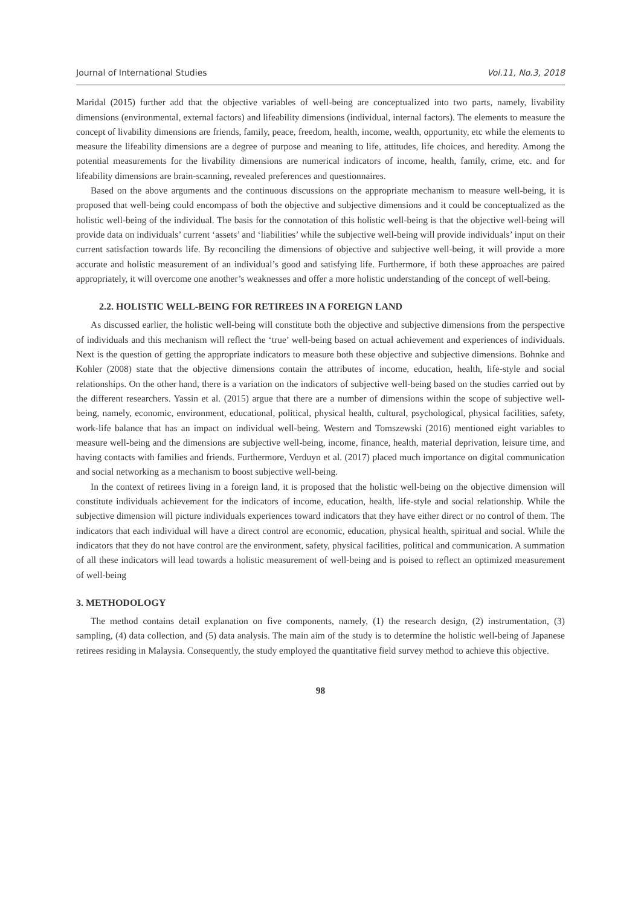Journal of International Studies Vol.11, No.3, 2018
Maridal (2015) further add that the objective variables of well-being are conceptualized into two parts, namely, livability dimensions (environmental, external factors) and lifeability dimensions (individual, internal factors). The elements to measure the concept of livability dimensions are friends, family, peace, freedom, health, income, wealth, opportunity, etc while the elements to measure the lifeability dimensions are a degree of purpose and meaning to life, attitudes, life choices, and heredity. Among the potential measurements for the livability dimensions are numerical indicators of income, health, family, crime, etc. and for lifeability dimensions are brain-scanning, revealed preferences and questionnaires.
Based on the above arguments and the continuous discussions on the appropriate mechanism to measure well-being, it is proposed that well-being could encompass of both the objective and subjective dimensions and it could be conceptualized as the holistic well-being of the individual. The basis for the connotation of this holistic well-being is that the objective well-being will provide data on individuals’ current ‘assets’ and ‘liabilities’ while the subjective well-being will provide individuals’ input on their current satisfaction towards life. By reconciling the dimensions of objective and subjective well-being, it will provide a more accurate and holistic measurement of an individual’s good and satisfying life. Furthermore, if both these approaches are paired appropriately, it will overcome one another’s weaknesses and offer a more holistic understanding of the concept of well-being.
2.2. HOLISTIC WELL-BEING FOR RETIREES IN A FOREIGN LAND
As discussed earlier, the holistic well-being will constitute both the objective and subjective dimensions from the perspective of individuals and this mechanism will reflect the ‘true’ well-being based on actual achievement and experiences of individuals. Next is the question of getting the appropriate indicators to measure both these objective and subjective dimensions. Bohnke and Kohler (2008) state that the objective dimensions contain the attributes of income, education, health, life-style and social relationships. On the other hand, there is a variation on the indicators of subjective well-being based on the studies carried out by the different researchers. Yassin et al. (2015) argue that there are a number of dimensions within the scope of subjective well-being, namely, economic, environment, educational, political, physical health, cultural, psychological, physical facilities, safety, work-life balance that has an impact on individual well-being. Western and Tomszewski (2016) mentioned eight variables to measure well-being and the dimensions are subjective well-being, income, finance, health, material deprivation, leisure time, and having contacts with families and friends. Furthermore, Verduyn et al. (2017) placed much importance on digital communication and social networking as a mechanism to boost subjective well-being.
In the context of retirees living in a foreign land, it is proposed that the holistic well-being on the objective dimension will constitute individuals achievement for the indicators of income, education, health, life-style and social relationship. While the subjective dimension will picture individuals experiences toward indicators that they have either direct or no control of them. The indicators that each individual will have a direct control are economic, education, physical health, spiritual and social. While the indicators that they do not have control are the environment, safety, physical facilities, political and communication. A summation of all these indicators will lead towards a holistic measurement of well-being and is poised to reflect an optimized measurement of well-being
3. METHODOLOGY
The method contains detail explanation on five components, namely, (1) the research design, (2) instrumentation, (3) sampling, (4) data collection, and (5) data analysis. The main aim of the study is to determine the holistic well-being of Japanese retirees residing in Malaysia. Consequently, the study employed the quantitative field survey method to achieve this objective.
98